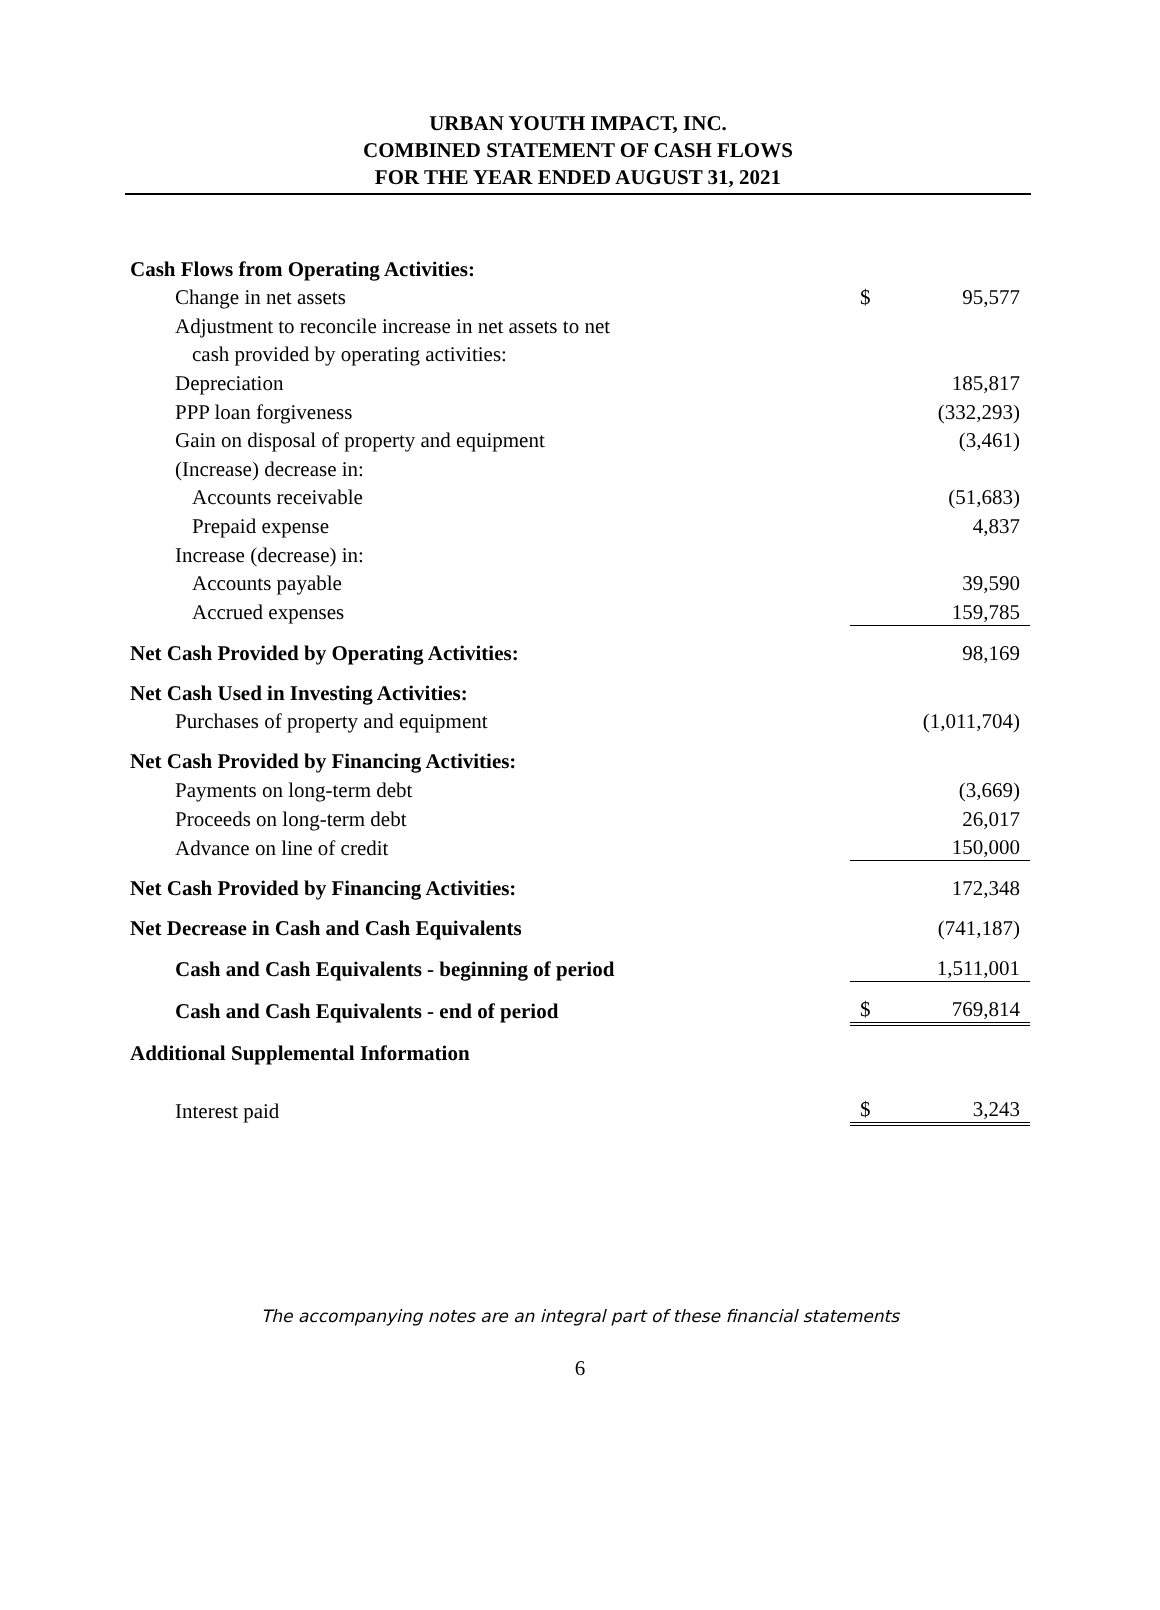URBAN YOUTH IMPACT, INC.
COMBINED STATEMENT OF CASH FLOWS
FOR THE YEAR ENDED AUGUST 31, 2021
| Cash Flows from Operating Activities: | | |
| Change in net assets | $ | 95,577 |
| Adjustment to reconcile increase in net assets to net | | |
| cash provided by operating activities: | | |
| Depreciation | | 185,817 |
| PPP loan forgiveness | | (332,293) |
| Gain on disposal of property and equipment | | (3,461) |
| (Increase) decrease in: | | |
| Accounts receivable | | (51,683) |
| Prepaid expense | | 4,837 |
| Increase (decrease) in: | | |
| Accounts payable | | 39,590 |
| Accrued expenses | | 159,785 |
| Net Cash Provided by Operating Activities: | | 98,169 |
| Net Cash Used in Investing Activities: | | |
| Purchases of property and equipment | | (1,011,704) |
| Net Cash Provided by Financing Activities: | | |
| Payments on long-term debt | | (3,669) |
| Proceeds on long-term debt | | 26,017 |
| Advance on line of credit | | 150,000 |
| Net Cash Provided by Financing Activities: | | 172,348 |
| Net Decrease in Cash and Cash Equivalents | | (741,187) |
| Cash and Cash Equivalents - beginning of period | | 1,511,001 |
| Cash and Cash Equivalents - end of period | $ | 769,814 |
| Additional Supplemental Information | | |
| Interest paid | $ | 3,243 |
The accompanying notes are an integral part of these financial statements
6